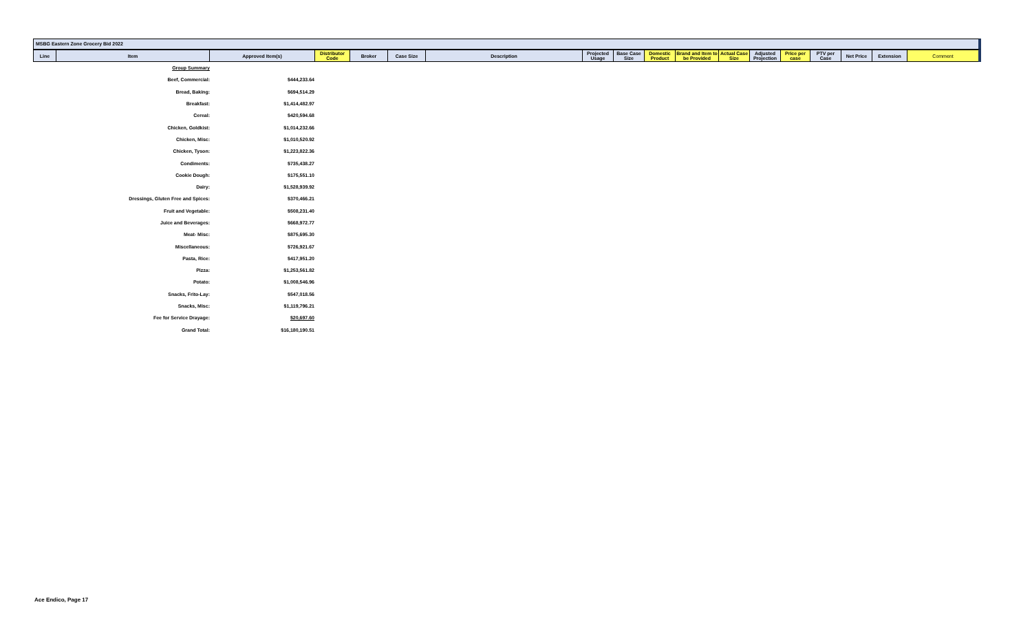MSBG Eastern Zone Grocery Bid 2022
| Line | Item | Approved Item(s) | Distributor Code | Broker | Case Size | Description | Projected Usage | Base Case Size | Domestic Product | Brand and Item to be Provided | Actual Case Size | Adjusted Projection | Price per case | PTV per Case | Net Price | Extension | Comment |
| --- | --- | --- | --- | --- | --- | --- | --- | --- | --- | --- | --- | --- | --- | --- | --- | --- | --- |
| Group Summary | |
| Beef, Commercial: | $444,233.64 |
| Bread, Baking: | $694,514.29 |
| Breakfast: | $1,414,482.97 |
| Cereal: | $420,594.68 |
| Chicken, Goldkist: | $1,014,232.66 |
| Chicken, Misc: | $1,010,520.92 |
| Chicken, Tyson: | $1,223,822.36 |
| Condiments: | $735,438.27 |
| Cookie Dough: | $175,551.10 |
| Dairy: | $1,528,939.92 |
| Dressings, Gluten Free and Spices: | $370,466.21 |
| Fruit and Vegetable: | $508,231.40 |
| Juice and Beverages: | $668,972.77 |
| Meat- Misc: | $875,695.30 |
| Miscellaneous: | $726,921.67 |
| Pasta, Rice: | $417,951.20 |
| Pizza: | $1,253,561.82 |
| Potato: | $1,008,546.96 |
| Snacks, Frito-Lay: | $547,018.56 |
| Snacks, Misc: | $1,119,796.21 |
| Fee for Service Drayage: | $20,697.60 |
| Grand Total: | $16,180,190.51 |
Ace Endico, Page 17